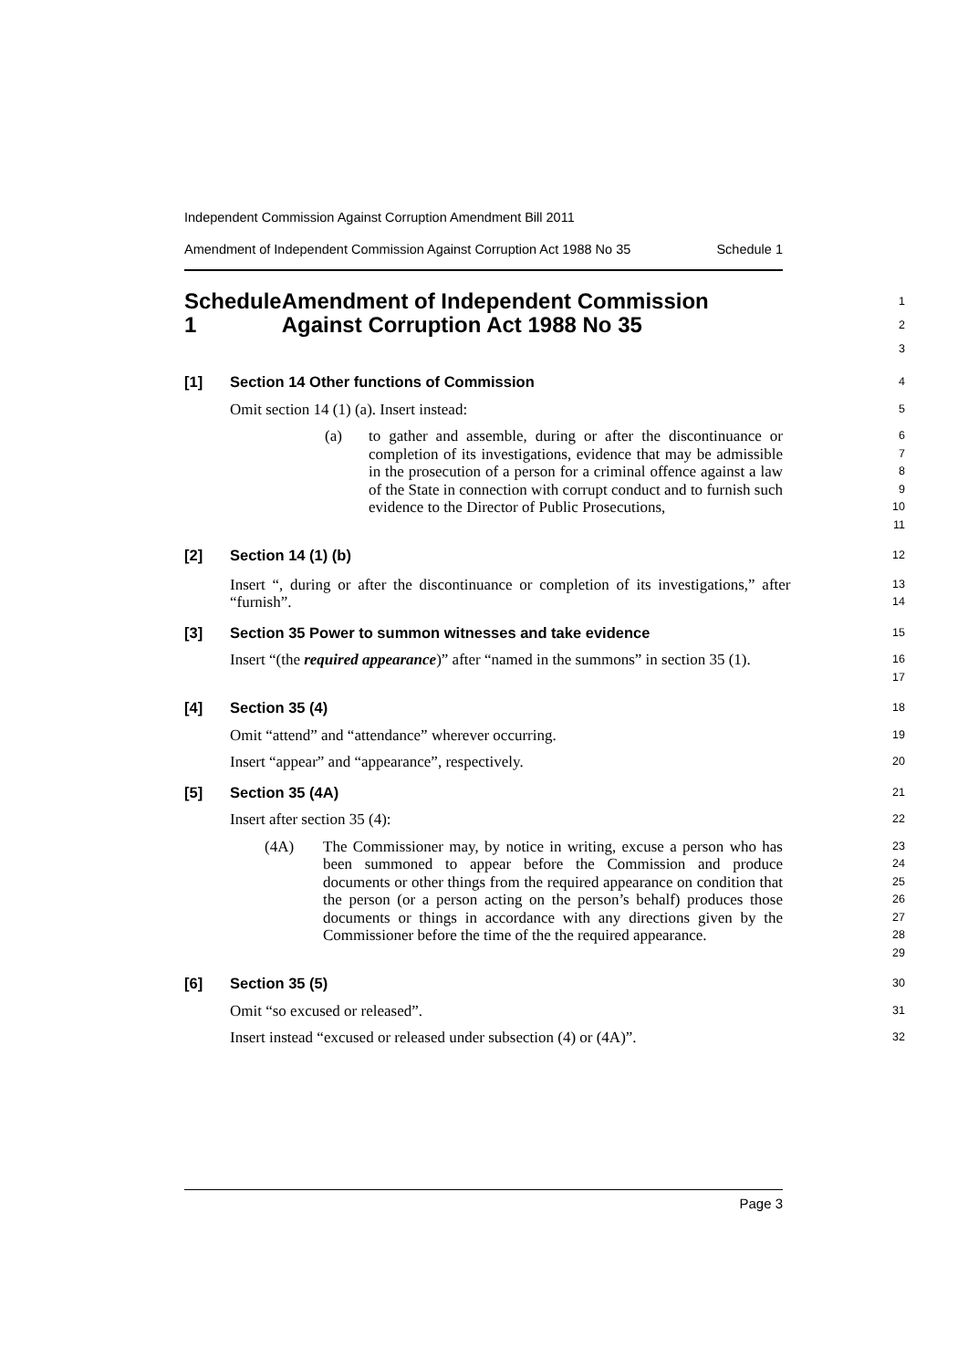Independent Commission Against Corruption Amendment Bill 2011
Amendment of Independent Commission Against Corruption Act 1988 No 35 Schedule 1
Schedule 1 Amendment of Independent Commission Against Corruption Act 1988 No 35
1
2
3
[1] Section 14 Other functions of Commission
4
Omit section 14 (1) (a). Insert instead:
5
(a) to gather and assemble, during or after the discontinuance or completion of its investigations, evidence that may be admissible in the prosecution of a person for a criminal offence against a law of the State in connection with corrupt conduct and to furnish such evidence to the Director of Public Prosecutions,
6
7
8
9
10
11
[2] Section 14 (1) (b)
12
Insert “, during or after the discontinuance or completion of its investigations,” after “furnish”.
13
14
[3] Section 35 Power to summon witnesses and take evidence
15
Insert “(the required appearance)” after “named in the summons” in section 35 (1).
16
17
[4] Section 35 (4)
18
Omit “attend” and “attendance” wherever occurring.
19
Insert “appear” and “appearance”, respectively.
20
[5] Section 35 (4A)
21
Insert after section 35 (4):
22
(4A) The Commissioner may, by notice in writing, excuse a person who has been summoned to appear before the Commission and produce documents or other things from the required appearance on condition that the person (or a person acting on the person’s behalf) produces those documents or things in accordance with any directions given by the Commissioner before the time of the the required appearance.
23
24
25
26
27
28
29
[6] Section 35 (5)
30
Omit “so excused or released”.
31
Insert instead “excused or released under subsection (4) or (4A)”.
32
Page 3